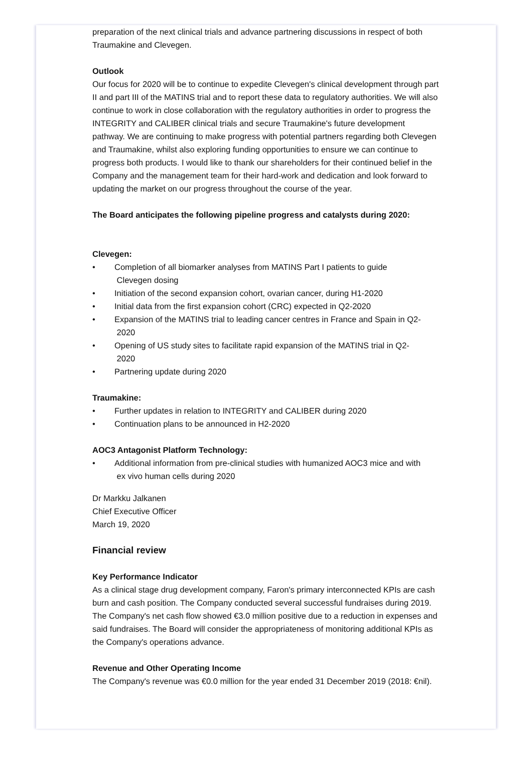preparation of the next clinical trials and advance partnering discussions in respect of both Traumakine and Clevegen.
Outlook
Our focus for 2020 will be to continue to expedite Clevegen's clinical development through part II and part III of the MATINS trial and to report these data to regulatory authorities. We will also continue to work in close collaboration with the regulatory authorities in order to progress the INTEGRITY and CALIBER clinical trials and secure Traumakine's future development pathway. We are continuing to make progress with potential partners regarding both Clevegen and Traumakine, whilst also exploring funding opportunities to ensure we can continue to progress both products. I would like to thank our shareholders for their continued belief in the Company and the management team for their hard-work and dedication and look forward to updating the market on our progress throughout the course of the year.
The Board anticipates the following pipeline progress and catalysts during 2020:
Clevegen:
• Completion of all biomarker analyses from MATINS Part I patients to guide
Clevegen dosing
• Initiation of the second expansion cohort, ovarian cancer, during H1-2020
• Initial data from the first expansion cohort (CRC) expected in Q2-2020
• Expansion of the MATINS trial to leading cancer centres in France and Spain in Q2-
2020
• Opening of US study sites to facilitate rapid expansion of the MATINS trial in Q2-
2020
• Partnering update during 2020
Traumakine:
• Further updates in relation to INTEGRITY and CALIBER during 2020
• Continuation plans to be announced in H2-2020
AOC3 Antagonist Platform Technology:
• Additional information from pre-clinical studies with humanized AOC3 mice and with
ex vivo human cells during 2020
Dr Markku Jalkanen
Chief Executive Officer
March 19, 2020
Financial review
Key Performance Indicator
As a clinical stage drug development company, Faron's primary interconnected KPIs are cash burn and cash position. The Company conducted several successful fundraises during 2019. The Company's net cash flow showed €3.0 million positive due to a reduction in expenses and said fundraises. The Board will consider the appropriateness of monitoring additional KPIs as the Company's operations advance.
Revenue and Other Operating Income
The Company's revenue was €0.0 million for the year ended 31 December 2019 (2018: €nil).